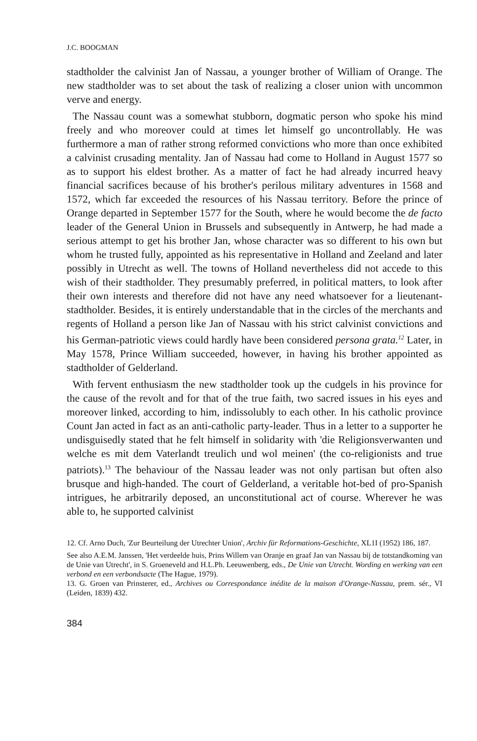J.C. BOOGMAN
stadtholder the calvinist Jan of Nassau, a younger brother of William of Orange. The new stadtholder was to set about the task of realizing a closer union with uncommon verve and energy.
The Nassau count was a somewhat stubborn, dogmatic person who spoke his mind freely and who moreover could at times let himself go uncontrollably. He was furthermore a man of rather strong reformed convictions who more than once exhibited a calvinist crusading mentality. Jan of Nassau had come to Holland in August 1577 so as to support his eldest brother. As a matter of fact he had already incurred heavy financial sacrifices because of his brother's perilous military adventures in 1568 and 1572, which far exceeded the resources of his Nassau territory. Before the prince of Orange departed in September 1577 for the South, where he would become the de facto leader of the General Union in Brussels and subsequently in Antwerp, he had made a serious attempt to get his brother Jan, whose character was so different to his own but whom he trusted fully, appointed as his representative in Holland and Zeeland and later possibly in Utrecht as well. The towns of Holland nevertheless did not accede to this wish of their stadtholder. They presumably preferred, in political matters, to look after their own interests and therefore did not have any need whatsoever for a lieutenant-stadtholder. Besides, it is entirely understandable that in the circles of the merchants and regents of Holland a person like Jan of Nassau with his strict calvinist convictions and his German-patriotic views could hardly have been considered persona grata.<sup>12</sup> Later, in May 1578, Prince William succeeded, however, in having his brother appointed as stadtholder of Gelderland.
With fervent enthusiasm the new stadtholder took up the cudgels in his province for the cause of the revolt and for that of the true faith, two sacred issues in his eyes and moreover linked, according to him, indissolubly to each other. In his catholic province Count Jan acted in fact as an anti-catholic party-leader. Thus in a letter to a supporter he undisguisedly stated that he felt himself in solidarity with 'die Religionsverwanten und welche es mit dem Vaterlandt treulich und wol meinen' (the co-religionists and true patriots).<sup>13</sup> The behaviour of the Nassau leader was not only partisan but often also brusque and high-handed. The court of Gelderland, a veritable hot-bed of pro-Spanish intrigues, he arbitrarily deposed, an unconstitutional act of course. Wherever he was able to, he supported calvinist
12. Cf. Arno Duch, 'Zur Beurteilung der Utrechter Union', Archiv für Reformations-Geschichte, XL1I (1952) 186, 187.
See also A.E.M. Janssen, 'Het verdeelde huis, Prins Willem van Oranje en graaf Jan van Nassau bij de totstandkoming van de Unie van Utrecht', in S. Groeneveld and H.L.Ph. Leeuwenberg, eds., De Unie van Utrecht. Wording en werking van een verbond en een verbondsacte (The Hague, 1979).
13. G. Groen van Prinsterer, ed., Archives ou Correspondance inédite de la maison d'Orange-Nassau, prem. sér., VI (Leiden, 1839) 432.
384